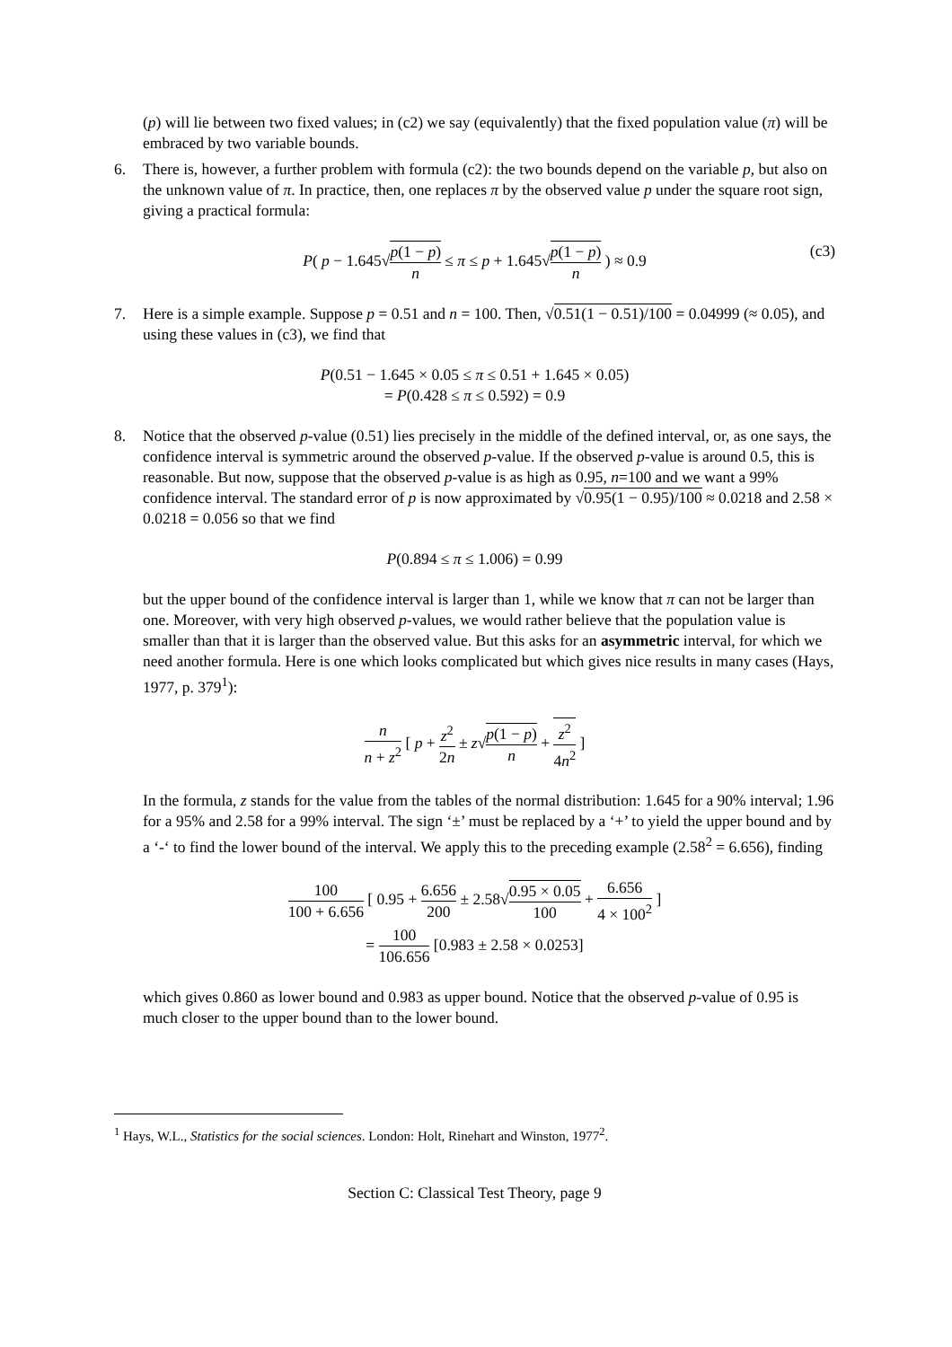(p) will lie between two fixed values; in (c2) we say (equivalently) that the fixed population value (π) will be embraced by two variable bounds.
6. There is, however, a further problem with formula (c2): the two bounds depend on the variable p, but also on the unknown value of π. In practice, then, one replaces π by the observed value p under the square root sign, giving a practical formula:
P( p − 1.645√p(1 − p) n ≤ π ≤ p + 1.645√p(1 − p) n ) ≈ 0.9
(c3)
7. Here is a simple example. Suppose p = 0.51 and n = 100. Then, √0.51(1 − 0.51)/100 = 0.04999 (≈ 0.05), and using these values in (c3), we find that
P(0.51 − 1.645 × 0.05 ≤ π ≤ 0.51 + 1.645 × 0.05)
= P(0.428 ≤ π ≤ 0.592) = 0.9
8. Notice that the observed p-value (0.51) lies precisely in the middle of the defined interval, or, as one says, the confidence interval is symmetric around the observed p-value. If the observed p-value is around 0.5, this is reasonable. But now, suppose that the observed p-value is as high as 0.95, n=100 and we want a 99% confidence interval. The standard error of p is now approximated by √0.95(1 − 0.95)/100 ≈ 0.0218 and 2.58 × 0.0218 = 0.056 so that we find
P(0.894 ≤ π ≤ 1.006) = 0.99
but the upper bound of the confidence interval is larger than 1, while we know that π can not be larger than one. Moreover, with very high observed p-values, we would rather believe that the population value is smaller than that it is larger than the observed value. But this asks for an asymmetric interval, for which we need another formula. Here is one which looks complicated but which gives nice results in many cases (Hays, 1977, p. 379<sup>1</sup>):
n n + z<sup>2</sup> [ p + z<sup>2</sup> 2n ± z√p(1 − p) n + z<sup>2</sup> 4n<sup>2</sup> ]
In the formula, z stands for the value from the tables of the normal distribution: 1.645 for a 90% interval; 1.96 for a 95% and 2.58 for a 99% interval. The sign ‘±’ must be replaced by a ‘+’ to yield the upper bound and by a ‘-‘ to find the lower bound of the interval. We apply this to the preceding example (2.58<sup>2</sup> = 6.656), finding
100 100 + 6.656 [ 0.95 + 6.656 200 ± 2.58√0.95 × 0.05 100 + 6.656 4 × 100<sup>2</sup> ]
= 100 106.656 [0.983 ± 2.58 × 0.0253]
which gives 0.860 as lower bound and 0.983 as upper bound. Notice that the observed p-value of 0.95 is much closer to the upper bound than to the lower bound.
<sup>1</sup> Hays, W.L., Statistics for the social sciences. London: Holt, Rinehart and Winston, 1977<sup>2</sup>.
Section C: Classical Test Theory, page 9